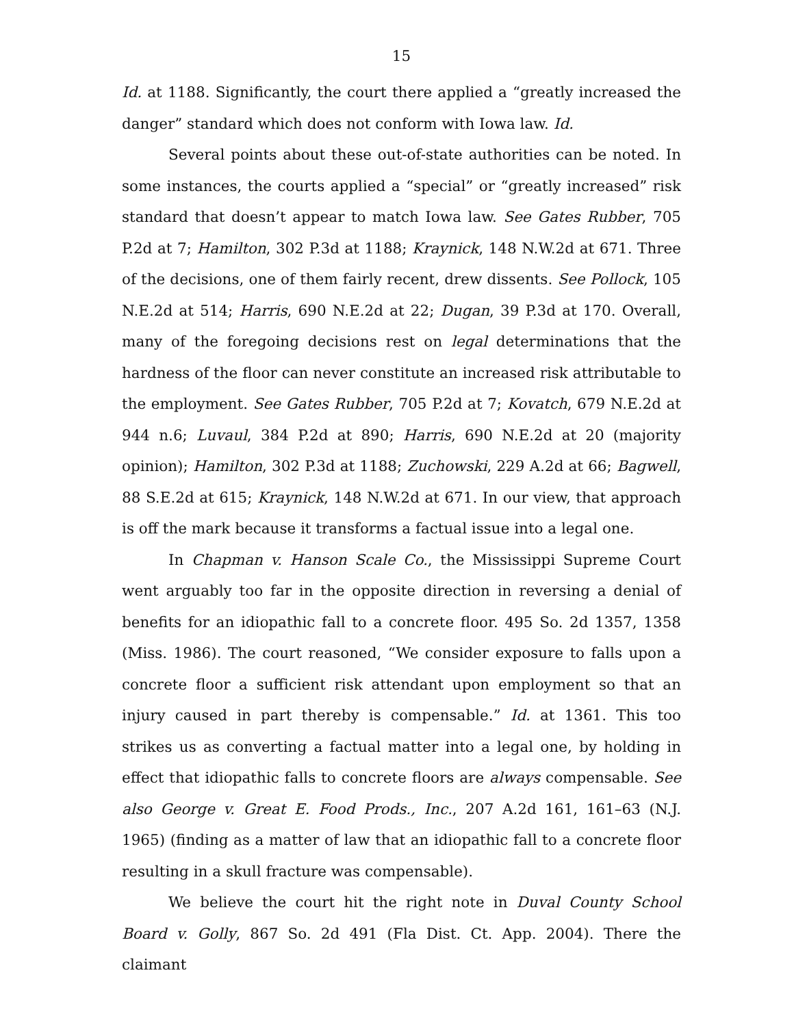15
Id. at 1188. Significantly, the court there applied a “greatly increased the danger” standard which does not conform with Iowa law. Id.
Several points about these out-of-state authorities can be noted. In some instances, the courts applied a “special” or “greatly increased” risk standard that doesn’t appear to match Iowa law. See Gates Rubber, 705 P.2d at 7; Hamilton, 302 P.3d at 1188; Kraynick, 148 N.W.2d at 671. Three of the decisions, one of them fairly recent, drew dissents. See Pollock, 105 N.E.2d at 514; Harris, 690 N.E.2d at 22; Dugan, 39 P.3d at 170. Overall, many of the foregoing decisions rest on legal determinations that the hardness of the floor can never constitute an increased risk attributable to the employment. See Gates Rubber, 705 P.2d at 7; Kovatch, 679 N.E.2d at 944 n.6; Luvaul, 384 P.2d at 890; Harris, 690 N.E.2d at 20 (majority opinion); Hamilton, 302 P.3d at 1188; Zuchowski, 229 A.2d at 66; Bagwell, 88 S.E.2d at 615; Kraynick, 148 N.W.2d at 671. In our view, that approach is off the mark because it transforms a factual issue into a legal one.
In Chapman v. Hanson Scale Co., the Mississippi Supreme Court went arguably too far in the opposite direction in reversing a denial of benefits for an idiopathic fall to a concrete floor. 495 So. 2d 1357, 1358 (Miss. 1986). The court reasoned, “We consider exposure to falls upon a concrete floor a sufficient risk attendant upon employment so that an injury caused in part thereby is compensable.” Id. at 1361. This too strikes us as converting a factual matter into a legal one, by holding in effect that idiopathic falls to concrete floors are always compensable. See also George v. Great E. Food Prods., Inc., 207 A.2d 161, 161–63 (N.J. 1965) (finding as a matter of law that an idiopathic fall to a concrete floor resulting in a skull fracture was compensable).
We believe the court hit the right note in Duval County School Board v. Golly, 867 So. 2d 491 (Fla Dist. Ct. App. 2004). There the claimant